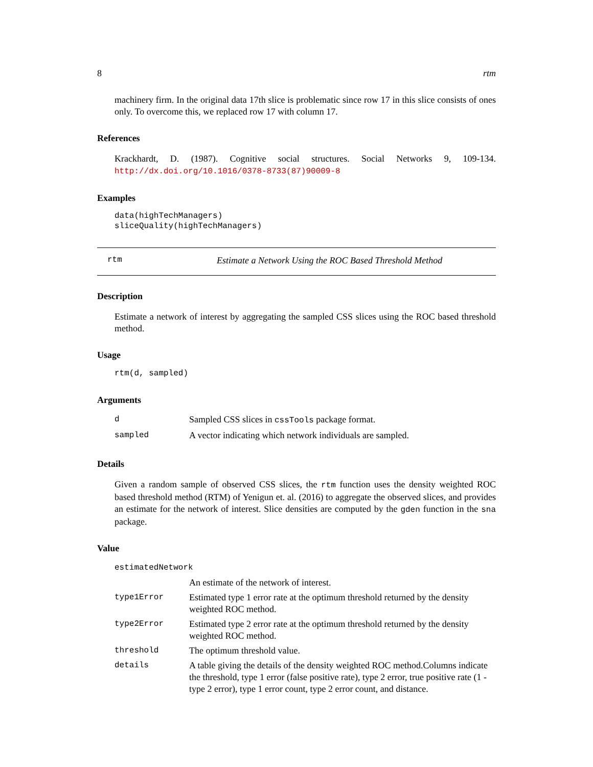8 rtm
machinery firm. In the original data 17th slice is problematic since row 17 in this slice consists of ones only. To overcome this, we replaced row 17 with column 17.
References
Krackhardt, D. (1987). Cognitive social structures. Social Networks 9, 109-134. http://dx.doi.org/10.1016/0378-8733(87)90009-8
Examples
data(highTechManagers)
sliceQuality(highTechManagers)
rtm Estimate a Network Using the ROC Based Threshold Method
Description
Estimate a network of interest by aggregating the sampled CSS slices using the ROC based threshold method.
Usage
rtm(d, sampled)
Arguments
| d | Sampled CSS slices in cssTools package format. |
| sampled | A vector indicating which network individuals are sampled. |
Details
Given a random sample of observed CSS slices, the rtm function uses the density weighted ROC based threshold method (RTM) of Yenigun et. al. (2016) to aggregate the observed slices, and provides an estimate for the network of interest. Slice densities are computed by the gden function in the sna package.
Value
| estimatedNetwork | |
| | An estimate of the network of interest. |
| type1Error | Estimated type 1 error rate at the optimum threshold returned by the density weighted ROC method. |
| type2Error | Estimated type 2 error rate at the optimum threshold returned by the density weighted ROC method. |
| threshold | The optimum threshold value. |
| details | A table giving the details of the density weighted ROC method.Columns indicate the threshold, type 1 error (false positive rate), type 2 error, true positive rate (1 - type 2 error), type 1 error count, type 2 error count, and distance. |